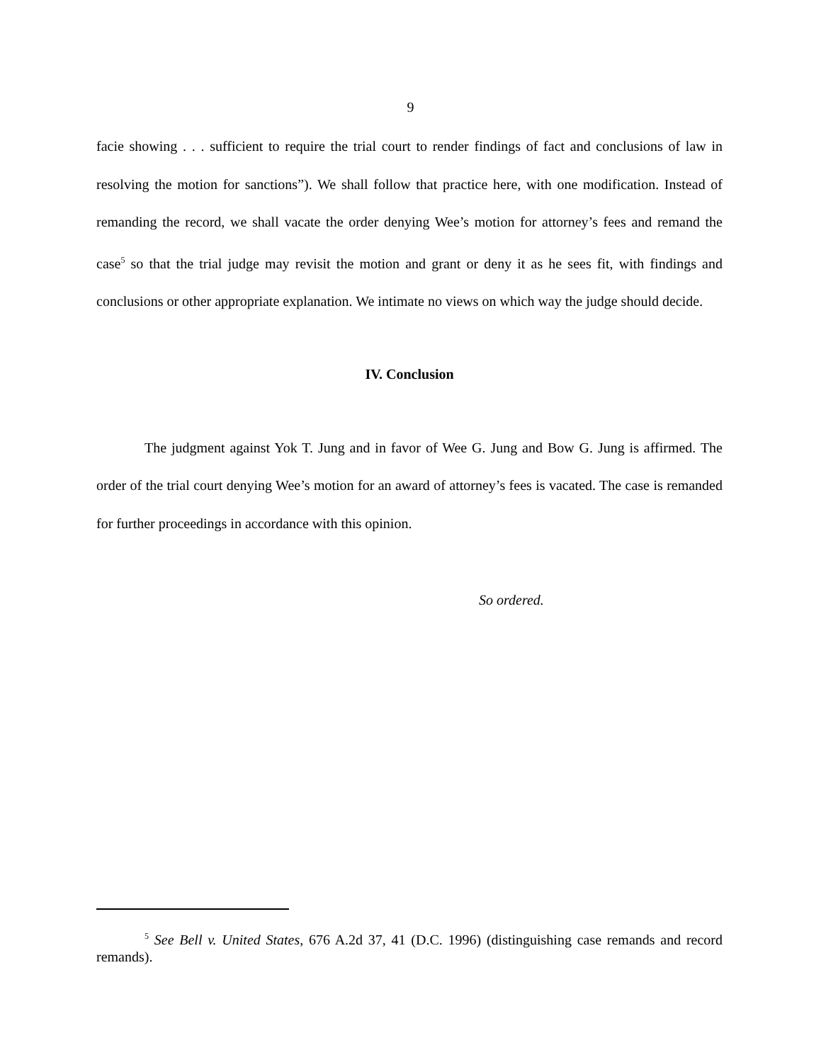9
facie showing . . . sufficient to require the trial court to render findings of fact and conclusions of law in resolving the motion for sanctions”). We shall follow that practice here, with one modification. Instead of remanding the record, we shall vacate the order denying Wee’s motion for attorney’s fees and remand the case<sup>5</sup> so that the trial judge may revisit the motion and grant or deny it as he sees fit, with findings and conclusions or other appropriate explanation. We intimate no views on which way the judge should decide.
IV. Conclusion
The judgment against Yok T. Jung and in favor of Wee G. Jung and Bow G. Jung is affirmed. The order of the trial court denying Wee’s motion for an award of attorney’s fees is vacated. The case is remanded for further proceedings in accordance with this opinion.
So ordered.
<sup>5</sup> See Bell v. United States, 676 A.2d 37, 41 (D.C. 1996) (distinguishing case remands and record remands).